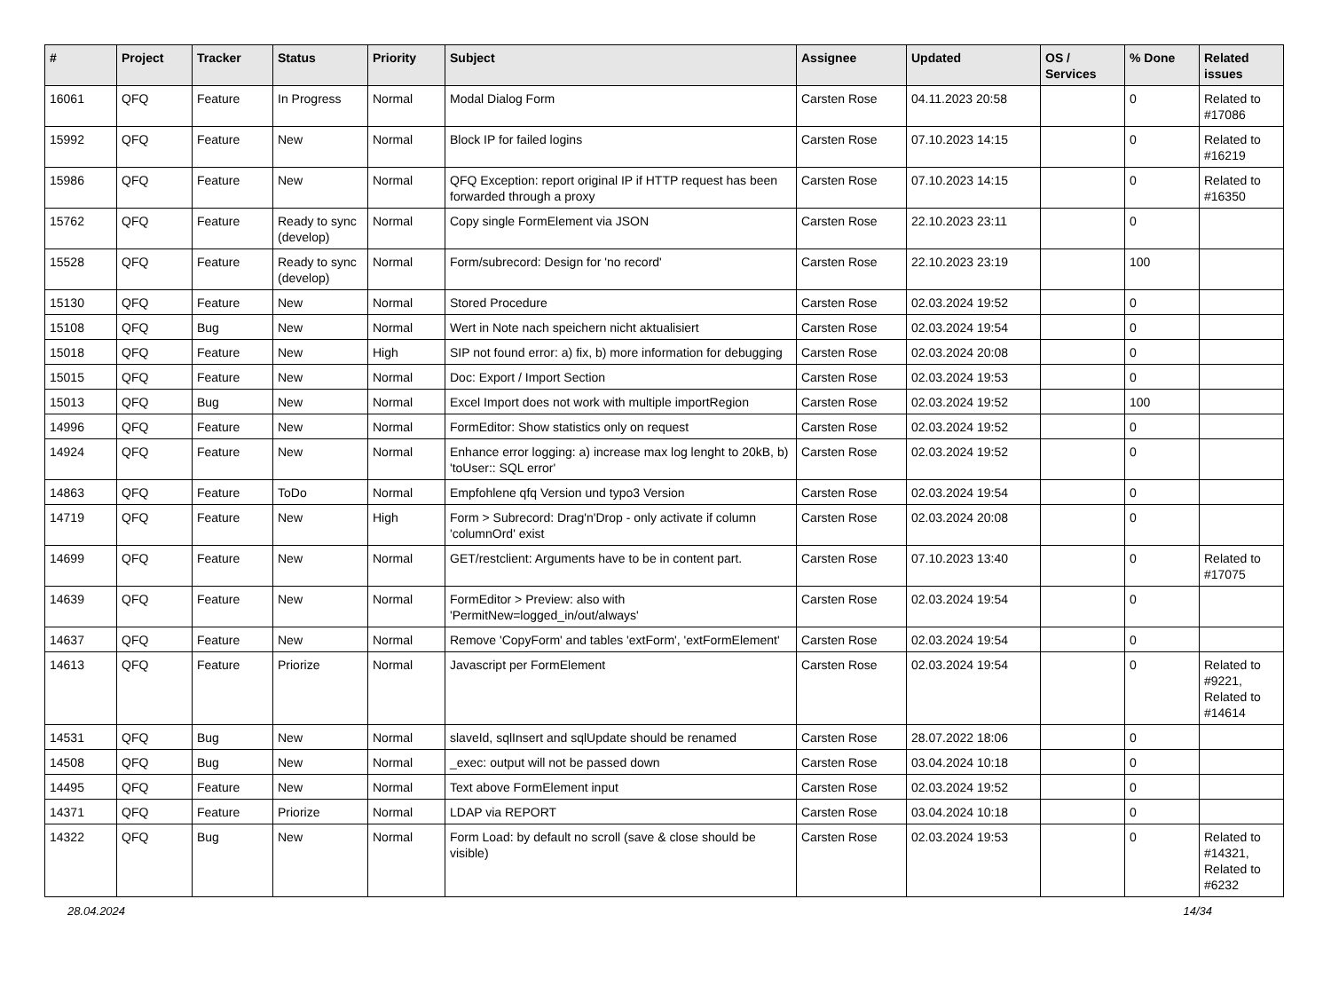| # | Project | Tracker | Status | Priority | Subject | Assignee | Updated | OS / Services | % Done | Related issues |
| --- | --- | --- | --- | --- | --- | --- | --- | --- | --- | --- |
| 16061 | QFQ | Feature | In Progress | Normal | Modal Dialog Form | Carsten Rose | 04.11.2023 20:58 | | 0 | Related to #17086 |
| 15992 | QFQ | Feature | New | Normal | Block IP for failed logins | Carsten Rose | 07.10.2023 14:15 | | 0 | Related to #16219 |
| 15986 | QFQ | Feature | New | Normal | QFQ Exception: report original IP if HTTP request has been forwarded through a proxy | Carsten Rose | 07.10.2023 14:15 | | 0 | Related to #16350 |
| 15762 | QFQ | Feature | Ready to sync (develop) | Normal | Copy single FormElement via JSON | Carsten Rose | 22.10.2023 23:11 | | 0 | |
| 15528 | QFQ | Feature | Ready to sync (develop) | Normal | Form/subrecord: Design for 'no record' | Carsten Rose | 22.10.2023 23:19 | | 100 | |
| 15130 | QFQ | Feature | New | Normal | Stored Procedure | Carsten Rose | 02.03.2024 19:52 | | 0 | |
| 15108 | QFQ | Bug | New | Normal | Wert in Note nach speichern nicht aktualisiert | Carsten Rose | 02.03.2024 19:54 | | 0 | |
| 15018 | QFQ | Feature | New | High | SIP not found error: a) fix, b) more information for debugging | Carsten Rose | 02.03.2024 20:08 | | 0 | |
| 15015 | QFQ | Feature | New | Normal | Doc: Export / Import Section | Carsten Rose | 02.03.2024 19:53 | | 0 | |
| 15013 | QFQ | Bug | New | Normal | Excel Import does not work with multiple importRegion | Carsten Rose | 02.03.2024 19:52 | | 100 | |
| 14996 | QFQ | Feature | New | Normal | FormEditor: Show statistics only on request | Carsten Rose | 02.03.2024 19:52 | | 0 | |
| 14924 | QFQ | Feature | New | Normal | Enhance error logging: a) increase max log lenght to 20kB, b) 'toUser:: SQL error' | Carsten Rose | 02.03.2024 19:52 | | 0 | |
| 14863 | QFQ | Feature | ToDo | Normal | Empfohlene qfq Version und typo3 Version | Carsten Rose | 02.03.2024 19:54 | | 0 | |
| 14719 | QFQ | Feature | New | High | Form > Subrecord: Drag'n'Drop - only activate if column 'columnOrd' exist | Carsten Rose | 02.03.2024 20:08 | | 0 | |
| 14699 | QFQ | Feature | New | Normal | GET/restclient: Arguments have to be in content part. | Carsten Rose | 07.10.2023 13:40 | | 0 | Related to #17075 |
| 14639 | QFQ | Feature | New | Normal | FormEditor > Preview: also with 'PermitNew=logged_in/out/always' | Carsten Rose | 02.03.2024 19:54 | | 0 | |
| 14637 | QFQ | Feature | New | Normal | Remove 'CopyForm' and tables 'extForm', 'extFormElement' | Carsten Rose | 02.03.2024 19:54 | | 0 | |
| 14613 | QFQ | Feature | Priorize | Normal | Javascript per FormElement | Carsten Rose | 02.03.2024 19:54 | | 0 | Related to #9221, Related to #14614 |
| 14531 | QFQ | Bug | New | Normal | slaveId, sqlInsert and sqlUpdate should be renamed | Carsten Rose | 28.07.2022 18:06 | | 0 | |
| 14508 | QFQ | Bug | New | Normal | _exec: output will not be passed down | Carsten Rose | 03.04.2024 10:18 | | 0 | |
| 14495 | QFQ | Feature | New | Normal | Text above FormElement input | Carsten Rose | 02.03.2024 19:52 | | 0 | |
| 14371 | QFQ | Feature | Priorize | Normal | LDAP via REPORT | Carsten Rose | 03.04.2024 10:18 | | 0 | |
| 14322 | QFQ | Bug | New | Normal | Form Load: by default no scroll (save & close should be visible) | Carsten Rose | 02.03.2024 19:53 | | 0 | Related to #14321, Related to #6232 |
28.04.2024 14/34